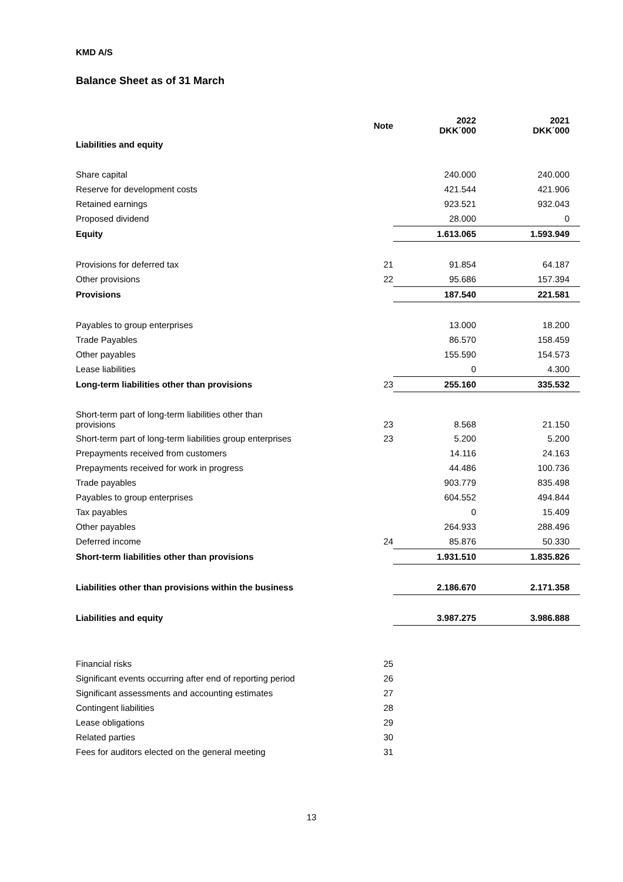KMD A/S
Balance Sheet as of 31 March
| | Note | 2022 DKK´000 | 2021 DKK´000 |
| --- | --- | --- | --- |
| Liabilities and equity | | | |
| Share capital | | 240.000 | 240.000 |
| Reserve for development costs | | 421.544 | 421.906 |
| Retained earnings | | 923.521 | 932.043 |
| Proposed dividend | | 28.000 | 0 |
| Equity | | 1.613.065 | 1.593.949 |
| Provisions for deferred tax | 21 | 91.854 | 64.187 |
| Other provisions | 22 | 95.686 | 157.394 |
| Provisions | | 187.540 | 221.581 |
| Payables to group enterprises | | 13.000 | 18.200 |
| Trade Payables | | 86.570 | 158.459 |
| Other payables | | 155.590 | 154.573 |
| Lease liabilities | | 0 | 4.300 |
| Long-term liabilities other than provisions | 23 | 255.160 | 335.532 |
| Short-term part of long-term liabilities other than provisions | 23 | 8.568 | 21.150 |
| Short-term part of long-term liabilities group enterprises | 23 | 5.200 | 5.200 |
| Prepayments received from customers | | 14.116 | 24.163 |
| Prepayments received for work in progress | | 44.486 | 100.736 |
| Trade payables | | 903.779 | 835.498 |
| Payables to group enterprises | | 604.552 | 494.844 |
| Tax payables | | 0 | 15.409 |
| Other payables | | 264.933 | 288.496 |
| Deferred income | 24 | 85.876 | 50.330 |
| Short-term liabilities other than provisions | | 1.931.510 | 1.835.826 |
| Liabilities other than provisions within the business | | 2.186.670 | 2.171.358 |
| Liabilities and equity | | 3.987.275 | 3.986.888 |
| Financial risks | 25 | | |
| Significant events occurring after end of reporting period | 26 | | |
| Significant assessments and accounting estimates | 27 | | |
| Contingent liabilities | 28 | | |
| Lease obligations | 29 | | |
| Related parties | 30 | | |
| Fees for auditors elected on the general meeting | 31 | | |
13